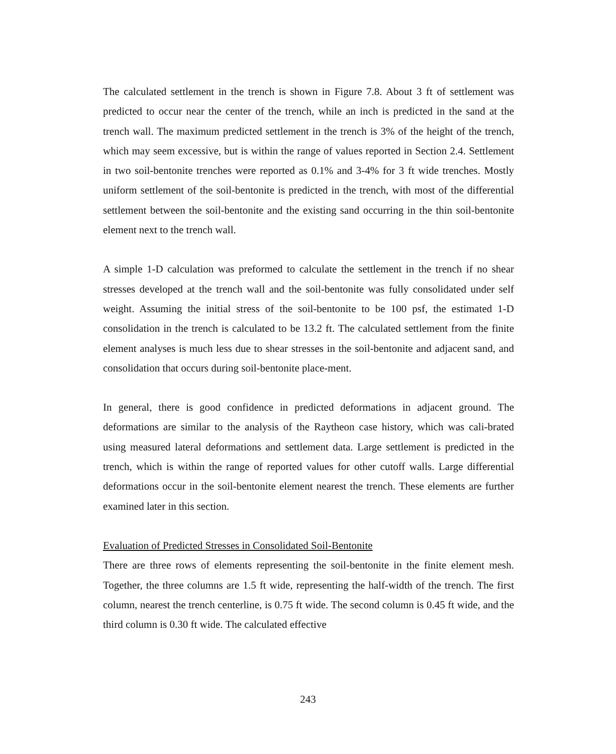The calculated settlement in the trench is shown in Figure 7.8. About 3 ft of settlement was predicted to occur near the center of the trench, while an inch is predicted in the sand at the trench wall. The maximum predicted settlement in the trench is 3% of the height of the trench, which may seem excessive, but is within the range of values reported in Section 2.4. Settlement in two soil-bentonite trenches were reported as 0.1% and 3-4% for 3 ft wide trenches. Mostly uniform settlement of the soil-bentonite is predicted in the trench, with most of the differential settlement between the soil-bentonite and the existing sand occurring in the thin soil-bentonite element next to the trench wall.
A simple 1-D calculation was preformed to calculate the settlement in the trench if no shear stresses developed at the trench wall and the soil-bentonite was fully consolidated under self weight. Assuming the initial stress of the soil-bentonite to be 100 psf, the estimated 1-D consolidation in the trench is calculated to be 13.2 ft. The calculated settlement from the finite element analyses is much less due to shear stresses in the soil-bentonite and adjacent sand, and consolidation that occurs during soil-bentonite place-ment.
In general, there is good confidence in predicted deformations in adjacent ground. The deformations are similar to the analysis of the Raytheon case history, which was cali-brated using measured lateral deformations and settlement data. Large settlement is predicted in the trench, which is within the range of reported values for other cutoff walls. Large differential deformations occur in the soil-bentonite element nearest the trench. These elements are further examined later in this section.
Evaluation of Predicted Stresses in Consolidated Soil-Bentonite
There are three rows of elements representing the soil-bentonite in the finite element mesh. Together, the three columns are 1.5 ft wide, representing the half-width of the trench. The first column, nearest the trench centerline, is 0.75 ft wide. The second column is 0.45 ft wide, and the third column is 0.30 ft wide. The calculated effective
243